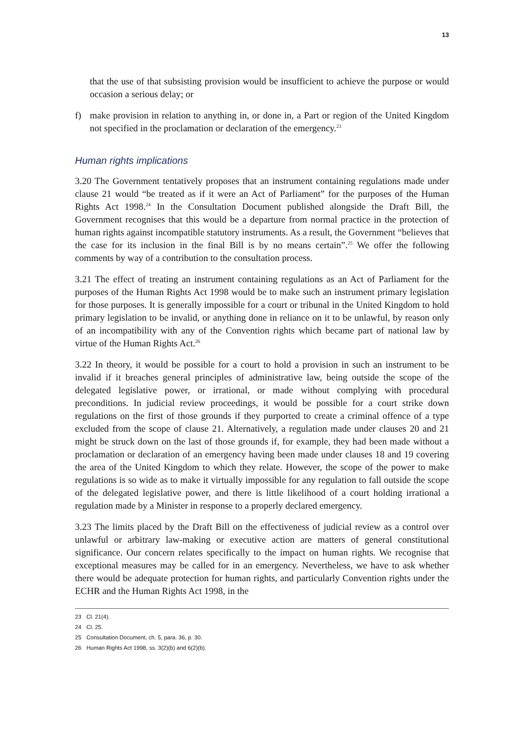13
that the use of that subsisting provision would be insufficient to achieve the purpose or would occasion a serious delay; or
f) make provision in relation to anything in, or done in, a Part or region of the United Kingdom not specified in the proclamation or declaration of the emergency.<sup>23</sup>
Human rights implications
3.20 The Government tentatively proposes that an instrument containing regulations made under clause 21 would “be treated as if it were an Act of Parliament” for the purposes of the Human Rights Act 1998.<sup>24</sup> In the Consultation Document published alongside the Draft Bill, the Government recognises that this would be a departure from normal practice in the protection of human rights against incompatible statutory instruments. As a result, the Government “believes that the case for its inclusion in the final Bill is by no means certain”.<sup>25</sup> We offer the following comments by way of a contribution to the consultation process.
3.21 The effect of treating an instrument containing regulations as an Act of Parliament for the purposes of the Human Rights Act 1998 would be to make such an instrument primary legislation for those purposes. It is generally impossible for a court or tribunal in the United Kingdom to hold primary legislation to be invalid, or anything done in reliance on it to be unlawful, by reason only of an incompatibility with any of the Convention rights which became part of national law by virtue of the Human Rights Act.<sup>26</sup>
3.22 In theory, it would be possible for a court to hold a provision in such an instrument to be invalid if it breaches general principles of administrative law, being outside the scope of the delegated legislative power, or irrational, or made without complying with procedural preconditions. In judicial review proceedings, it would be possible for a court strike down regulations on the first of those grounds if they purported to create a criminal offence of a type excluded from the scope of clause 21. Alternatively, a regulation made under clauses 20 and 21 might be struck down on the last of those grounds if, for example, they had been made without a proclamation or declaration of an emergency having been made under clauses 18 and 19 covering the area of the United Kingdom to which they relate. However, the scope of the power to make regulations is so wide as to make it virtually impossible for any regulation to fall outside the scope of the delegated legislative power, and there is little likelihood of a court holding irrational a regulation made by a Minister in response to a properly declared emergency.
3.23 The limits placed by the Draft Bill on the effectiveness of judicial review as a control over unlawful or arbitrary law-making or executive action are matters of general constitutional significance. Our concern relates specifically to the impact on human rights. We recognise that exceptional measures may be called for in an emergency. Nevertheless, we have to ask whether there would be adequate protection for human rights, and particularly Convention rights under the ECHR and the Human Rights Act 1998, in the
23 Cl. 21(4).
24 Cl. 25.
25 Consultation Document, ch. 5, para. 36, p. 30.
26 Human Rights Act 1998, ss. 3(2)(b) and 6(2)(b).